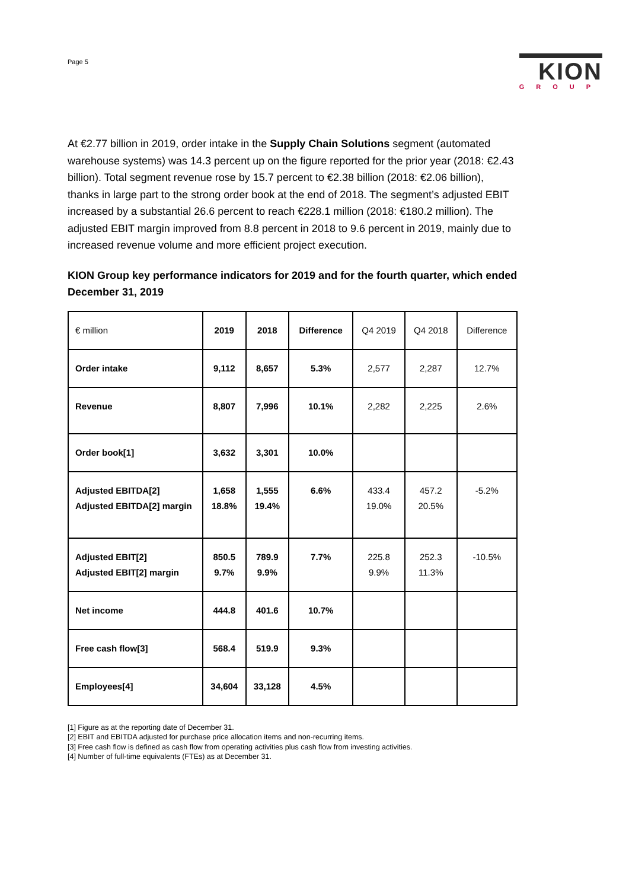Page 5
KION
GROUP
At €2.77 billion in 2019, order intake in the Supply Chain Solutions segment (automated warehouse systems) was 14.3 percent up on the figure reported for the prior year (2018: €2.43 billion). Total segment revenue rose by 15.7 percent to €2.38 billion (2018: €2.06 billion), thanks in large part to the strong order book at the end of 2018. The segment’s adjusted EBIT increased by a substantial 26.6 percent to reach €228.1 million (2018: €180.2 million). The adjusted EBIT margin improved from 8.8 percent in 2018 to 9.6 percent in 2019, mainly due to increased revenue volume and more efficient project execution.
KION Group key performance indicators for 2019 and for the fourth quarter, which ended December 31, 2019
| € million | 2019 | 2018 | Difference | Q4 2019 | Q4 2018 | Difference |
| --- | --- | --- | --- | --- | --- | --- |
| Order intake | 9,112 | 8,657 | 5.3% | 2,577 | 2,287 | 12.7% |
| Revenue | 8,807 | 7,996 | 10.1% | 2,282 | 2,225 | 2.6% |
| Order book[1] | 3,632 | 3,301 | 10.0% | | | |
| Adjusted EBITDA[2] Adjusted EBITDA[2] margin | 1,658 18.8% | 1,555 19.4% | 6.6% | 433.4 19.0% | 457.2 20.5% | -5.2% |
| Adjusted EBIT[2] Adjusted EBIT[2] margin | 850.5 9.7% | 789.9 9.9% | 7.7% | 225.8 9.9% | 252.3 11.3% | -10.5% |
| Net income | 444.8 | 401.6 | 10.7% | | | |
| Free cash flow[3] | 568.4 | 519.9 | 9.3% | | | |
| Employees[4] | 34,604 | 33,128 | 4.5% | | | |
[1] Figure as at the reporting date of December 31.
[2] EBIT and EBITDA adjusted for purchase price allocation items and non-recurring items.
[3] Free cash flow is defined as cash flow from operating activities plus cash flow from investing activities.
[4] Number of full-time equivalents (FTEs) as at December 31.